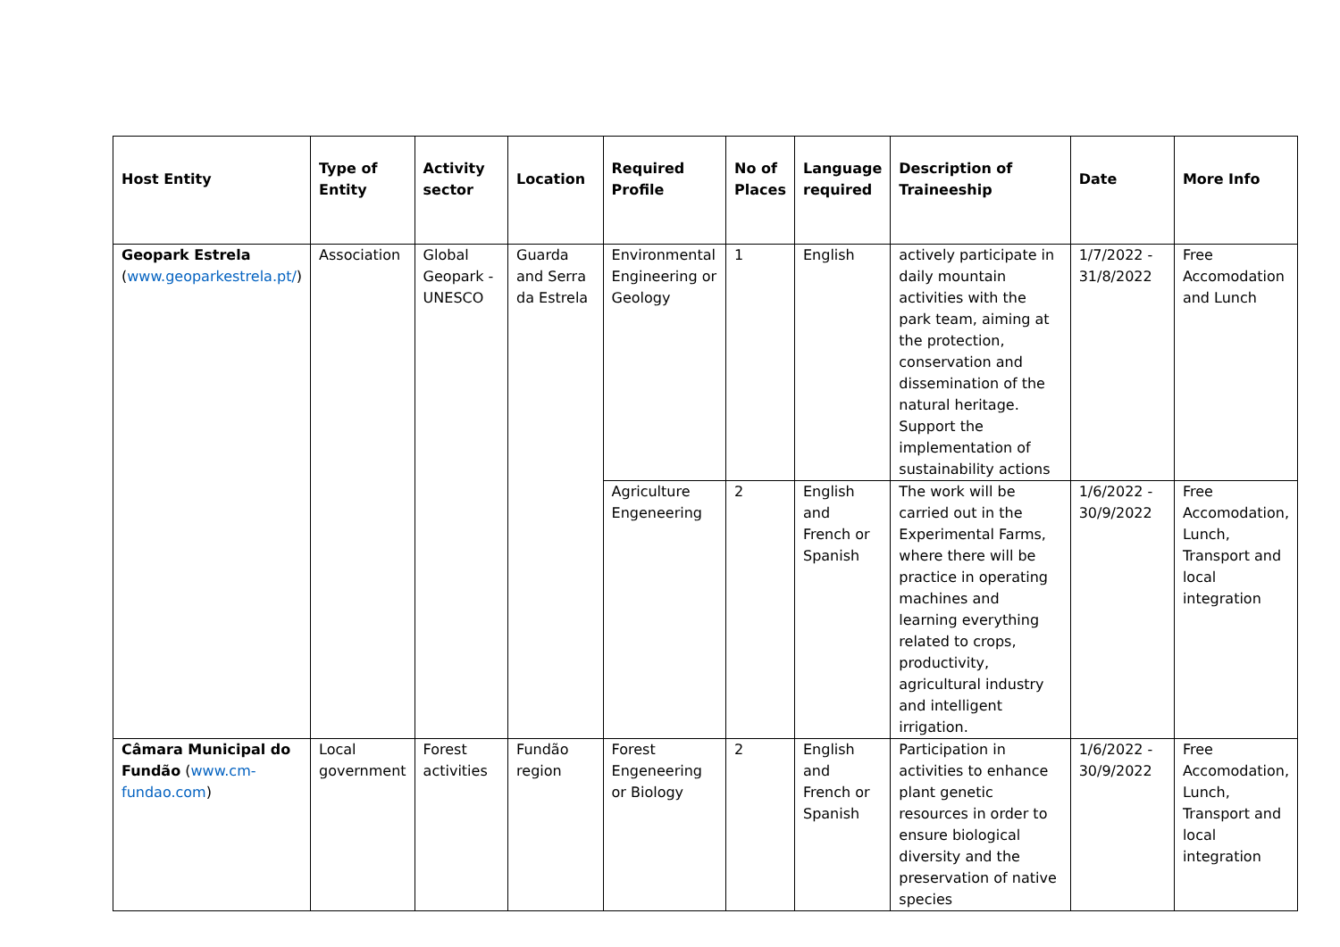| Host Entity | Type of Entity | Activity sector | Location | Required Profile | No of Places | Language required | Description of Traineeship | Date | More Info |
| --- | --- | --- | --- | --- | --- | --- | --- | --- | --- |
| Geopark Estrela ( www.geoparkestrela.pt/ ) | Association | Global Geopark - UNESCO | Guarda and Serra da Estrela | Environmental Engineering or Geology | 1 | English | actively participate in daily mountain activities with the park team, aiming at the protection, conservation and dissemination of the natural heritage. Support the implementation of sustainability actions | 1/7/2022 - 31/8/2022 | Free Accomodation and Lunch |
| | | | | Agriculture Engeneering | 2 | English and French or Spanish | The work will be carried out in the Experimental Farms, where there will be practice in operating machines and learning everything related to crops, productivity, agricultural industry and intelligent irrigation. | 1/6/2022 - 30/9/2022 | Free Accomodation, Lunch, Transport and local integration |
| Câmara Municipal do Fundão ( www.cm-fundao.com ) | Local government | Forest activities | Fundão region | Forest Engeneering or Biology | 2 | English and French or Spanish | Participation in activities to enhance plant genetic resources in order to ensure biological diversity and the preservation of native species | 1/6/2022 - 30/9/2022 | Free Accomodation, Lunch, Transport and local integration |